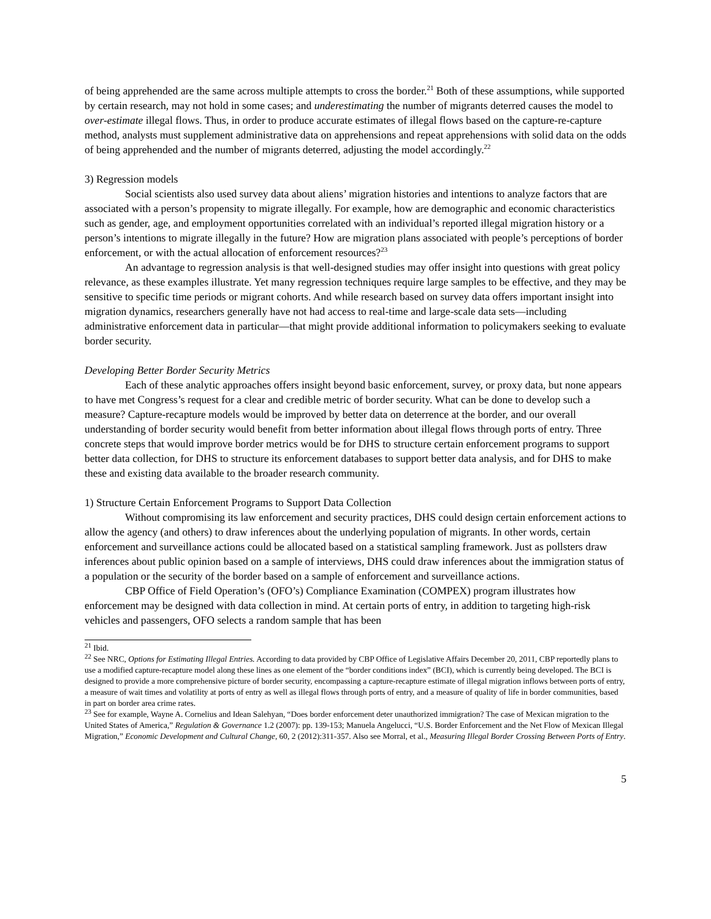of being apprehended are the same across multiple attempts to cross the border.<sup>21</sup> Both of these assumptions, while supported by certain research, may not hold in some cases; and underestimating the number of migrants deterred causes the model to over-estimate illegal flows. Thus, in order to produce accurate estimates of illegal flows based on the capture-re-capture method, analysts must supplement administrative data on apprehensions and repeat apprehensions with solid data on the odds of being apprehended and the number of migrants deterred, adjusting the model accordingly.<sup>22</sup>
3) Regression models
Social scientists also used survey data about aliens’ migration histories and intentions to analyze factors that are associated with a person’s propensity to migrate illegally. For example, how are demographic and economic characteristics such as gender, age, and employment opportunities correlated with an individual’s reported illegal migration history or a person’s intentions to migrate illegally in the future? How are migration plans associated with people’s perceptions of border enforcement, or with the actual allocation of enforcement resources?<sup>23</sup>
An advantage to regression analysis is that well-designed studies may offer insight into questions with great policy relevance, as these examples illustrate. Yet many regression techniques require large samples to be effective, and they may be sensitive to specific time periods or migrant cohorts. And while research based on survey data offers important insight into migration dynamics, researchers generally have not had access to real-time and large-scale data sets—including administrative enforcement data in particular—that might provide additional information to policymakers seeking to evaluate border security.
Developing Better Border Security Metrics
Each of these analytic approaches offers insight beyond basic enforcement, survey, or proxy data, but none appears to have met Congress’s request for a clear and credible metric of border security. What can be done to develop such a measure? Capture-recapture models would be improved by better data on deterrence at the border, and our overall understanding of border security would benefit from better information about illegal flows through ports of entry. Three concrete steps that would improve border metrics would be for DHS to structure certain enforcement programs to support better data collection, for DHS to structure its enforcement databases to support better data analysis, and for DHS to make these and existing data available to the broader research community.
1) Structure Certain Enforcement Programs to Support Data Collection
Without compromising its law enforcement and security practices, DHS could design certain enforcement actions to allow the agency (and others) to draw inferences about the underlying population of migrants. In other words, certain enforcement and surveillance actions could be allocated based on a statistical sampling framework. Just as pollsters draw inferences about public opinion based on a sample of interviews, DHS could draw inferences about the immigration status of a population or the security of the border based on a sample of enforcement and surveillance actions.
CBP Office of Field Operation’s (OFO’s) Compliance Examination (COMPEX) program illustrates how enforcement may be designed with data collection in mind. At certain ports of entry, in addition to targeting high-risk vehicles and passengers, OFO selects a random sample that has been
<sup>21</sup> Ibid.
<sup>22</sup> See NRC, Options for Estimating Illegal Entries. According to data provided by CBP Office of Legislative Affairs December 20, 2011, CBP reportedly plans to use a modified capture-recapture model along these lines as one element of the “border conditions index” (BCI), which is currently being developed. The BCI is designed to provide a more comprehensive picture of border security, encompassing a capture-recapture estimate of illegal migration inflows between ports of entry, a measure of wait times and volatility at ports of entry as well as illegal flows through ports of entry, and a measure of quality of life in border communities, based in part on border area crime rates.
<sup>23</sup> See for example, Wayne A. Cornelius and Idean Salehyan, “Does border enforcement deter unauthorized immigration? The case of Mexican migration to the United States of America,” Regulation & Governance 1.2 (2007): pp. 139-153; Manuela Angelucci, “U.S. Border Enforcement and the Net Flow of Mexican Illegal Migration,” Economic Development and Cultural Change, 60, 2 (2012):311-357. Also see Morral, et al., Measuring Illegal Border Crossing Between Ports of Entry.
5